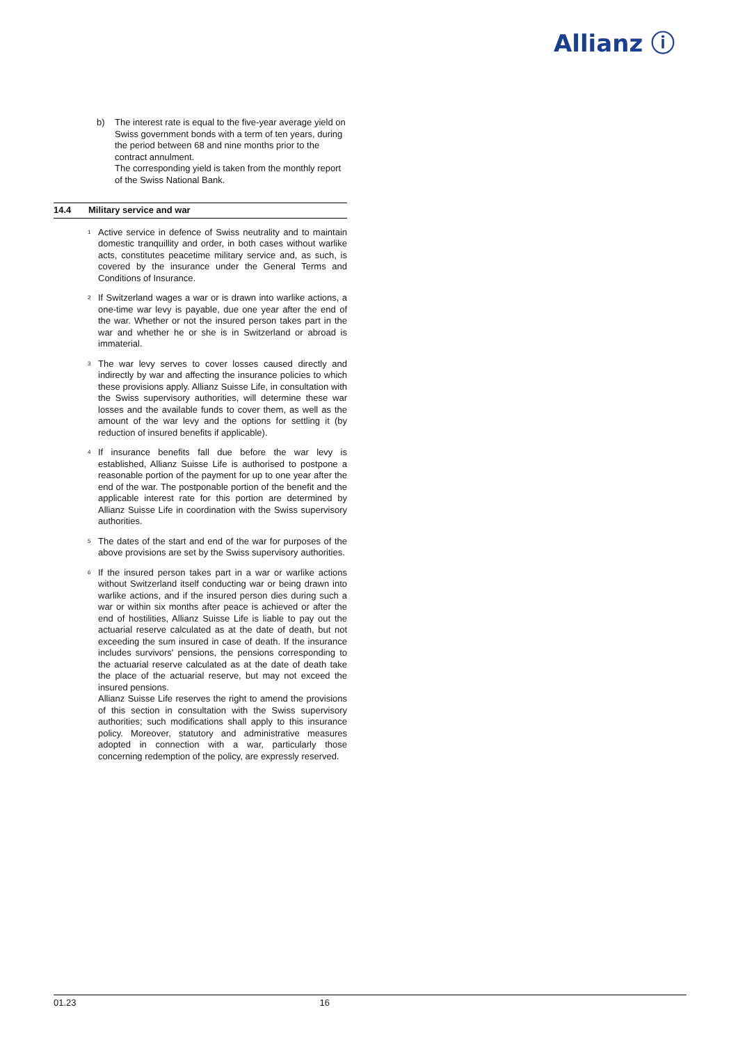Allianz ⓘ
b) The interest rate is equal to the five-year average yield on Swiss government bonds with a term of ten years, during the period between 68 and nine months prior to the contract annulment.
The corresponding yield is taken from the monthly report of the Swiss National Bank.
14.4 Military service and war
<sup>1</sup>
Active service in defence of Swiss neutrality and to maintain domestic tranquillity and order, in both cases without warlike acts, constitutes peacetime military service and, as such, is covered by the insurance under the General Terms and Conditions of Insurance.
<sup>2</sup>
If Switzerland wages a war or is drawn into warlike actions, a one-time war levy is payable, due one year after the end of the war. Whether or not the insured person takes part in the war and whether he or she is in Switzerland or abroad is immaterial.
<sup>3</sup>
The war levy serves to cover losses caused directly and indirectly by war and affecting the insurance policies to which these provisions apply. Allianz Suisse Life, in consultation with the Swiss supervisory authorities, will determine these war losses and the available funds to cover them, as well as the amount of the war levy and the options for settling it (by reduction of insured benefits if applicable).
<sup>4</sup>
If insurance benefits fall due before the war levy is established, Allianz Suisse Life is authorised to postpone a reasonable portion of the payment for up to one year after the end of the war. The postponable portion of the benefit and the applicable interest rate for this portion are determined by Allianz Suisse Life in coordination with the Swiss supervisory authorities.
<sup>5</sup>
The dates of the start and end of the war for purposes of the above provisions are set by the Swiss supervisory authorities.
<sup>6</sup>
If the insured person takes part in a war or warlike actions without Switzerland itself conducting war or being drawn into warlike actions, and if the insured person dies during such a war or within six months after peace is achieved or after the end of hostilities, Allianz Suisse Life is liable to pay out the actuarial reserve calculated as at the date of death, but not exceeding the sum insured in case of death. If the insurance includes survivors' pensions, the pensions corresponding to the actuarial reserve calculated as at the date of death take the place of the actuarial reserve, but may not exceed the insured pensions.
Allianz Suisse Life reserves the right to amend the provisions of this section in consultation with the Swiss supervisory authorities; such modifications shall apply to this insurance policy. Moreover, statutory and administrative measures adopted in connection with a war, particularly those concerning redemption of the policy, are expressly reserved.
01.23 16